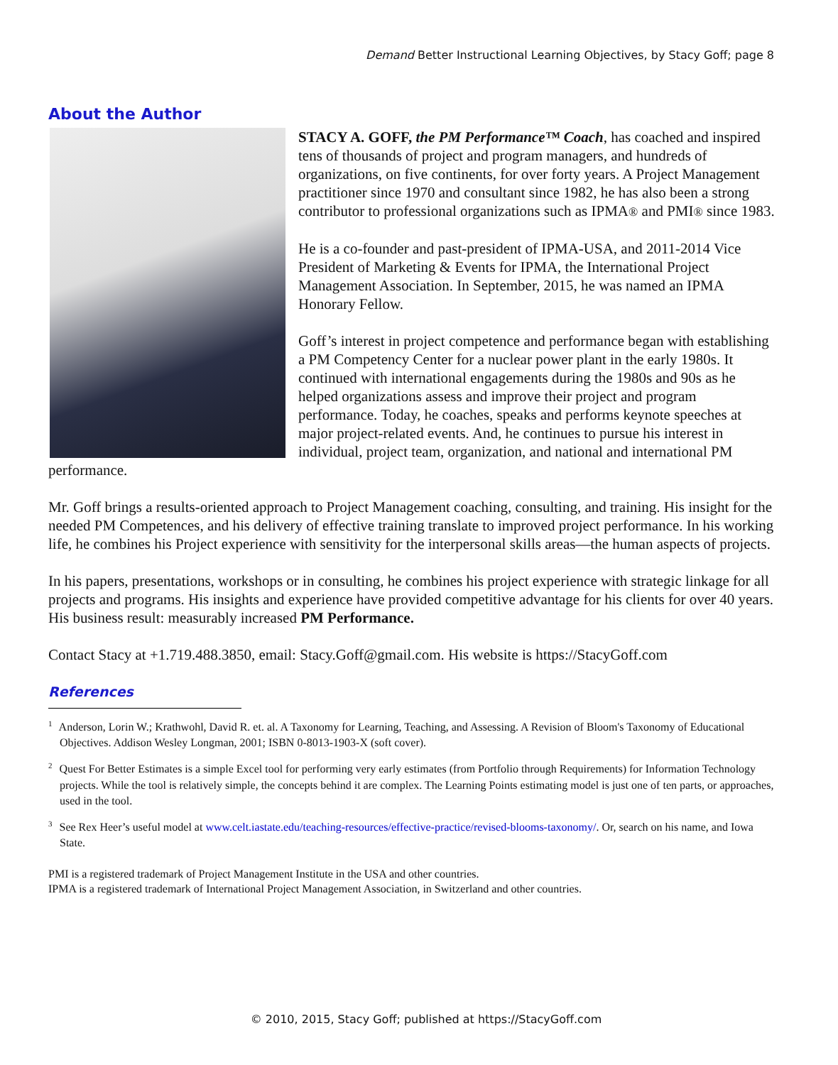Demand Better Instructional Learning Objectives, by Stacy Goff; page 8
About the Author
STACY A. GOFF, the PM Performance™ Coach, has coached and inspired tens of thousands of project and program managers, and hundreds of organizations, on five continents, for over forty years. A Project Management practitioner since 1970 and consultant since 1982, he has also been a strong contributor to professional organizations such as IPMA® and PMI® since 1983.
He is a co-founder and past-president of IPMA-USA, and 2011-2014 Vice President of Marketing & Events for IPMA, the International Project Management Association. In September, 2015, he was named an IPMA Honorary Fellow.
Goff’s interest in project competence and performance began with establishing a PM Competency Center for a nuclear power plant in the early 1980s. It continued with international engagements during the 1980s and 90s as he helped organizations assess and improve their project and program performance. Today, he coaches, speaks and performs keynote speeches at major project-related events. And, he continues to pursue his interest in individual, project team, organization, and national and international PM performance.
Mr. Goff brings a results-oriented approach to Project Management coaching, consulting, and training. His insight for the needed PM Competences, and his delivery of effective training translate to improved project performance. In his working life, he combines his Project experience with sensitivity for the interpersonal skills areas—the human aspects of projects.
In his papers, presentations, workshops or in consulting, he combines his project experience with strategic linkage for all projects and programs. His insights and experience have provided competitive advantage for his clients for over 40 years. His business result: measurably increased PM Performance.
Contact Stacy at +1.719.488.3850, email: Stacy.Goff@gmail.com. His website is https://StacyGoff.com
References
<sup>1</sup> Anderson, Lorin W.; Krathwohl, David R. et. al. A Taxonomy for Learning, Teaching, and Assessing. A Revision of Bloom's Taxonomy of Educational Objectives. Addison Wesley Longman, 2001; ISBN 0-8013-1903-X (soft cover).
<sup>2</sup> Quest For Better Estimates is a simple Excel tool for performing very early estimates (from Portfolio through Requirements) for Information Technology projects. While the tool is relatively simple, the concepts behind it are complex. The Learning Points estimating model is just one of ten parts, or approaches, used in the tool.
<sup>3</sup> See Rex Heer’s useful model at www.celt.iastate.edu/teaching-resources/effective-practice/revised-blooms-taxonomy/. Or, search on his name, and Iowa State.
PMI is a registered trademark of Project Management Institute in the USA and other countries.
IPMA is a registered trademark of International Project Management Association, in Switzerland and other countries.
© 2010, 2015, Stacy Goff; published at https://StacyGoff.com